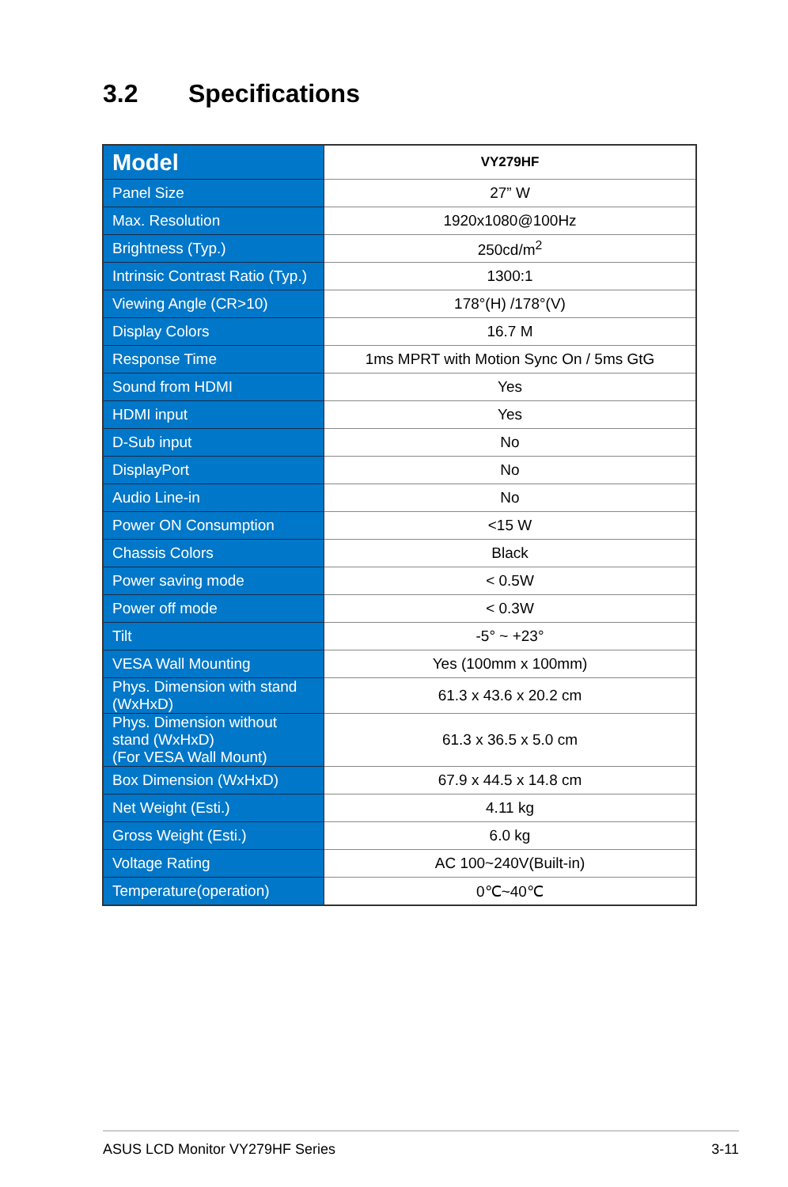3.2 Specifications
| Model | VY279HF |
| Panel Size | 27” W |
| Max. Resolution | 1920x1080@100Hz |
| Brightness (Typ.) | 250cd/m<sup>2</sup> |
| Intrinsic Contrast Ratio (Typ.) | 1300:1 |
| Viewing Angle (CR>10) | 178°(H) /178°(V) |
| Display Colors | 16.7 M |
| Response Time | 1ms MPRT with Motion Sync On / 5ms GtG |
| Sound from HDMI | Yes |
| HDMI input | Yes |
| D-Sub input | No |
| DisplayPort | No |
| Audio Line-in | No |
| Power ON Consumption | <15 W |
| Chassis Colors | Black |
| Power saving mode | < 0.5W |
| Power off mode | < 0.3W |
| Tilt | -5° ~ +23° |
| VESA Wall Mounting | Yes (100mm x 100mm) |
| Phys. Dimension with stand (WxHxD) | 61.3 x 43.6 x 20.2 cm |
| Phys. Dimension without stand (WxHxD) (For VESA Wall Mount) | 61.3 x 36.5 x 5.0 cm |
| Box Dimension (WxHxD) | 67.9 x 44.5 x 14.8 cm |
| Net Weight (Esti.) | 4.11 kg |
| Gross Weight (Esti.) | 6.0 kg |
| Voltage Rating | AC 100~240V(Built-in) |
| Temperature(operation) | 0℃~40℃ |
ASUS LCD Monitor VY279HF Series 3-11